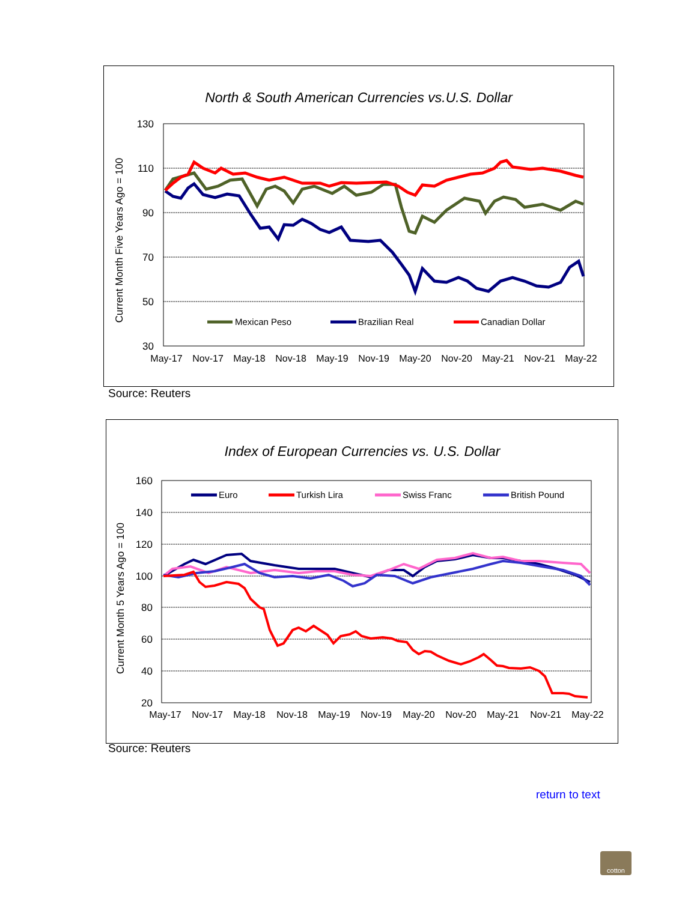North & South American Currencies vs.U.S. Dollar
130
110
90
70
50
30
Current Month Five Years Ago = 100
May-17
Nov-17
May-18
Nov-18
May-19
Nov-19
May-20
Nov-20
May-21
Nov-21
May-22
Mexican Peso
Brazilian Real
Canadian Dollar
Source: Reuters
Index of European Currencies vs. U.S. Dollar
160
140
120
100
80
60
40
20
Current Month 5 Years Ago = 100
May-17
Nov-17
May-18
Nov-18
May-19
Nov-19
May-20
Nov-20
May-21
Nov-21
May-22
Euro
Turkish Lira
Swiss Franc
British Pound
Source: Reuters
return to text
cotton